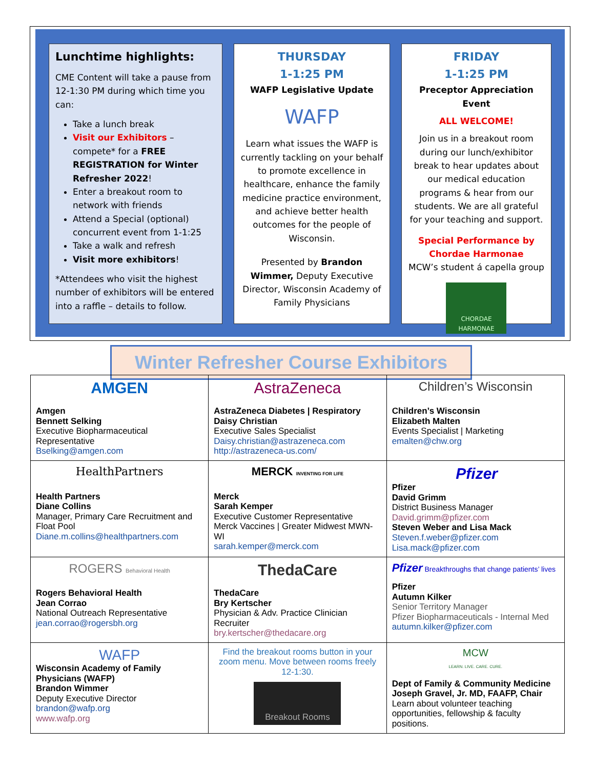Lunchtime highlights:
CME Content will take a pause from 12-1:30 PM during which time you can:
Take a lunch break
Visit our Exhibitors – compete* for a FREE REGISTRATION for Winter Refresher 2022!
Enter a breakout room to network with friends
Attend a Special (optional) concurrent event from 1-1:25
Take a walk and refresh
Visit more exhibitors!
*Attendees who visit the highest number of exhibitors will be entered into a raffle – details to follow.
THURSDAY
1-1:25 PM
WAFP Legislative Update
WAFP
Learn what issues the WAFP is currently tackling on your behalf to promote excellence in healthcare, enhance the family medicine practice environment, and achieve better health outcomes for the people of Wisconsin.
Presented by Brandon Wimmer, Deputy Executive Director, Wisconsin Academy of Family Physicians
FRIDAY
1-1:25 PM
Preceptor Appreciation Event
ALL WELCOME!
Join us in a breakout room during our lunch/exhibitor break to hear updates about our medical education programs & hear from our students. We are all grateful for your teaching and support.
Special Performance by Chordae Harmonae
MCW’s student á capella group
CHORDAE HARMONAE
Winter Refresher Course Exhibitors
| AMGEN Amgen Bennett Selking Executive Biopharmaceutical Representative Bselking@amgen.com | AstraZeneca AstraZeneca Diabetes / Respiratory Daisy Christian Executive Sales Specialist Daisy.christian@astrazeneca.com http://astrazeneca-us.com/ | Children’s Wisconsin Children’s Wisconsin Elizabeth Malten Events Specialist / Marketing emalten@chw.org |
| HealthPartners Health Partners Diane Collins Manager, Primary Care Recruitment and Float Pool Diane.m.collins@healthpartners.com | MERCK INVENTING FOR LIFE Merck Sarah Kemper Executive Customer Representative Merck Vaccines / Greater Midwest MWN-WI sarah.kemper@merck.com | Pfizer Pfizer David Grimm District Business Manager David.grimm@pfizer.com Steven Weber and Lisa Mack Steven.f.weber@pfizer.com Lisa.mack@pfizer.com |
| ROGERS Behavioral Health Rogers Behavioral Health Jean Corrao National Outreach Representative jean.corrao@rogersbh.org | ThedaCare ThedaCare Bry Kertscher Physician & Adv. Practice Clinician Recruiter bry.kertscher@thedacare.org | Pfizer Breakthroughs that change patients’ lives Pfizer Autumn Kilker Senior Territory Manager Pfizer Biopharmaceuticals - Internal Med autumn.kilker@pfizer.com |
| WAFP Wisconsin Academy of Family Physicians (WAFP) Brandon Wimmer Deputy Executive Director brandon@wafp.org www.wafp.org | Find the breakout rooms button in your zoom menu. Move between rooms freely 12-1:30. Breakout Rooms | MCW LEARN. LIVE. CARE. CURE. Dept of Family & Community Medicine Joseph Gravel, Jr. MD, FAAFP, Chair Learn about volunteer teaching opportunities, fellowship & faculty positions. |